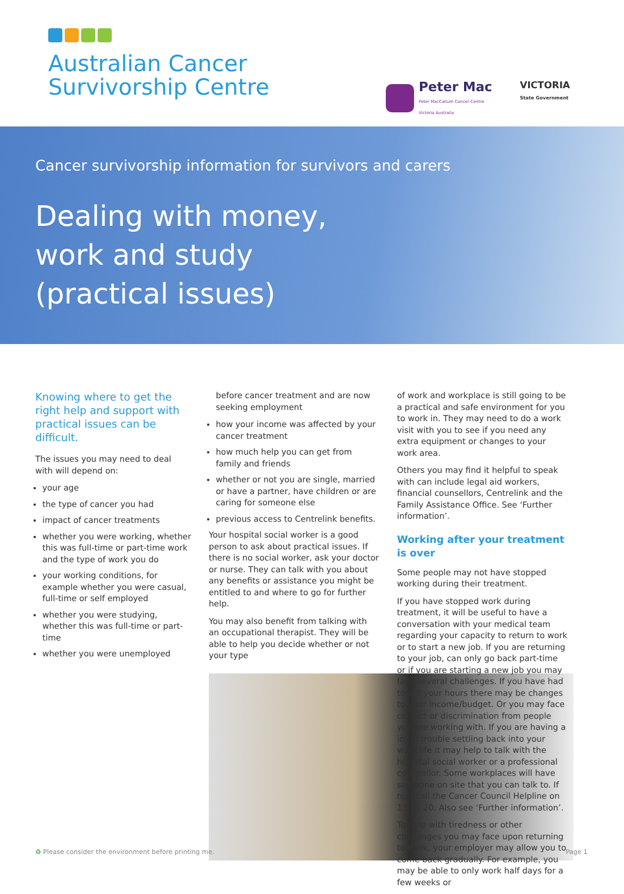Australian Cancer
Survivorship Centre
Peter Mac
Peter MacCallum Cancer Centre
Victoria Australia
VICTORIA
State Government
Cancer survivorship information for survivors and carers
Dealing with money,
work and study
(practical issues)
Knowing where to get the right help and support with practical issues can be difficult.
The issues you may need to deal with will depend on:
your age
the type of cancer you had
impact of cancer treatments
whether you were working, whether this was full-time or part-time work and the type of work you do
your working conditions, for example whether you were casual, full-time or self employed
whether you were studying, whether this was full-time or part-time
whether you were unemployed
before cancer treatment and are now seeking employment
how your income was affected by your cancer treatment
how much help you can get from family and friends
whether or not you are single, married or have a partner, have children or are caring for someone else
previous access to Centrelink benefits.
Your hospital social worker is a good person to ask about practical issues. If there is no social worker, ask your doctor or nurse. They can talk with you about any benefits or assistance you might be entitled to and where to go for further help.
You may also benefit from talking with an occupational therapist. They will be able to help you decide whether or not your type
of work and workplace is still going to be a practical and safe environment for you to work in. They may need to do a work visit with you to see if you need any extra equipment or changes to your work area.
Others you may find it helpful to speak with can include legal aid workers, financial counsellors, Centrelink and the Family Assistance Office. See ‘Further information’.
Working after your treatment is over
Some people may not have stopped working during their treatment.
If you have stopped work during treatment, it will be useful to have a conversation with your medical team regarding your capacity to return to work or to start a new job. If you are returning to your job, can only go back part-time or if you are starting a new job you may face several challenges. If you have had to cut your hours there may be changes to your income/budget. Or you may face conflict or discrimination from people you are working with. If you are having a lot of trouble settling back into your work life it may help to talk with the hospital social worker or a professional counsellor. Some workplaces will have someone on site that you can talk to. If not, call the Cancer Council Helpline on 13 11 20. Also see ‘Further information’.
To help with tiredness or other challenges you may face upon returning to work, your employer may allow you to come back gradually. For example, you may be able to only work half days for a few weeks or
♻ Please consider the environment before printing me. Page 1